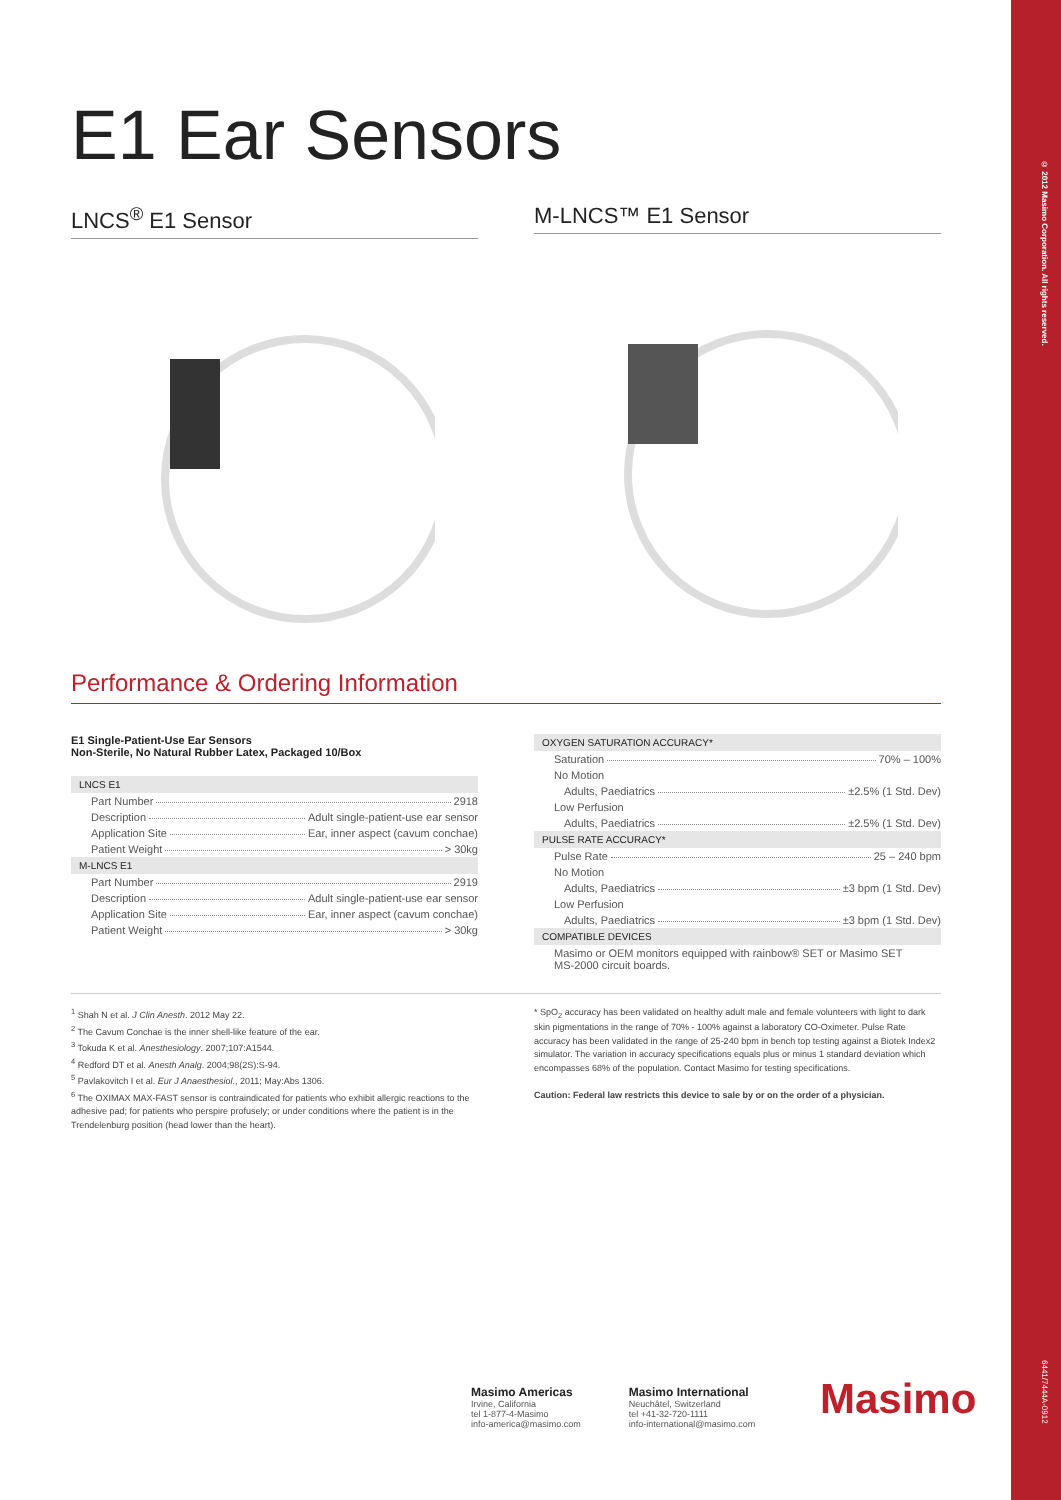© 2012 Masimo Corporation. All rights reserved.
6441/7444A-0912
E1 Ear Sensors
LNCS<sup>®</sup> E1 Sensor M-LNCS™ E1 Sensor
Performance & Ordering Information
E1 Single-Patient-Use Ear Sensors
Non-Sterile, No Natural Rubber Latex, Packaged 10/Box
LNCS E1
Part Number 2918
Description Adult single-patient-use ear sensor
Application Site Ear, inner aspect (cavum conchae)
Patient Weight > 30kg
M-LNCS E1
Part Number 2919
Description Adult single-patient-use ear sensor
Application Site Ear, inner aspect (cavum conchae)
Patient Weight > 30kg
OXYGEN SATURATION ACCURACY*
Saturation 70% – 100%
No Motion
Adults, Paediatrics ±2.5% (1 Std. Dev)
Low Perfusion
Adults, Paediatrics ±2.5% (1 Std. Dev)
PULSE RATE ACCURACY*
Pulse Rate 25 – 240 bpm
No Motion
Adults, Paediatrics ±3 bpm (1 Std. Dev)
Low Perfusion
Adults, Paediatrics ±3 bpm (1 Std. Dev)
COMPATIBLE DEVICES
Masimo or OEM monitors equipped with rainbow® SET or Masimo SET
MS-2000 circuit boards.
<sup>1</sup> Shah N et al. J Clin Anesth. 2012 May 22.
<sup>2</sup> The Cavum Conchae is the inner shell-like feature of the ear.
<sup>3</sup> Tokuda K et al. Anesthesiology. 2007;107:A1544.
<sup>4</sup> Redford DT et al. Anesth Analg. 2004;98(2S):S-94.
<sup>5</sup> Pavlakovitch I et al. Eur J Anaesthesiol., 2011; May:Abs 1306.
<sup>6</sup> The OXIMAX MAX-FAST sensor is contraindicated for patients who exhibit allergic reactions to the adhesive pad; for patients who perspire profusely; or under conditions where the patient is in the Trendelenburg position (head lower than the heart).
* SpO<sub>2</sub> accuracy has been validated on healthy adult male and female volunteers with light to dark skin pigmentations in the range of 70% - 100% against a laboratory CO-Oximeter. Pulse Rate accuracy has been validated in the range of 25-240 bpm in bench top testing against a Biotek Index2 simulator. The variation in accuracy specifications equals plus or minus 1 standard deviation which encompasses 68% of the population. Contact Masimo for testing specifications.
Caution: Federal law restricts this device to sale by or on the order of a physician.
Masimo Americas
Irvine, California
tel 1-877-4-Masimo
info-america@masimo.com
Masimo International
Neuchâtel, Switzerland
tel +41-32-720-1111
info-international@masimo.com
Masimo